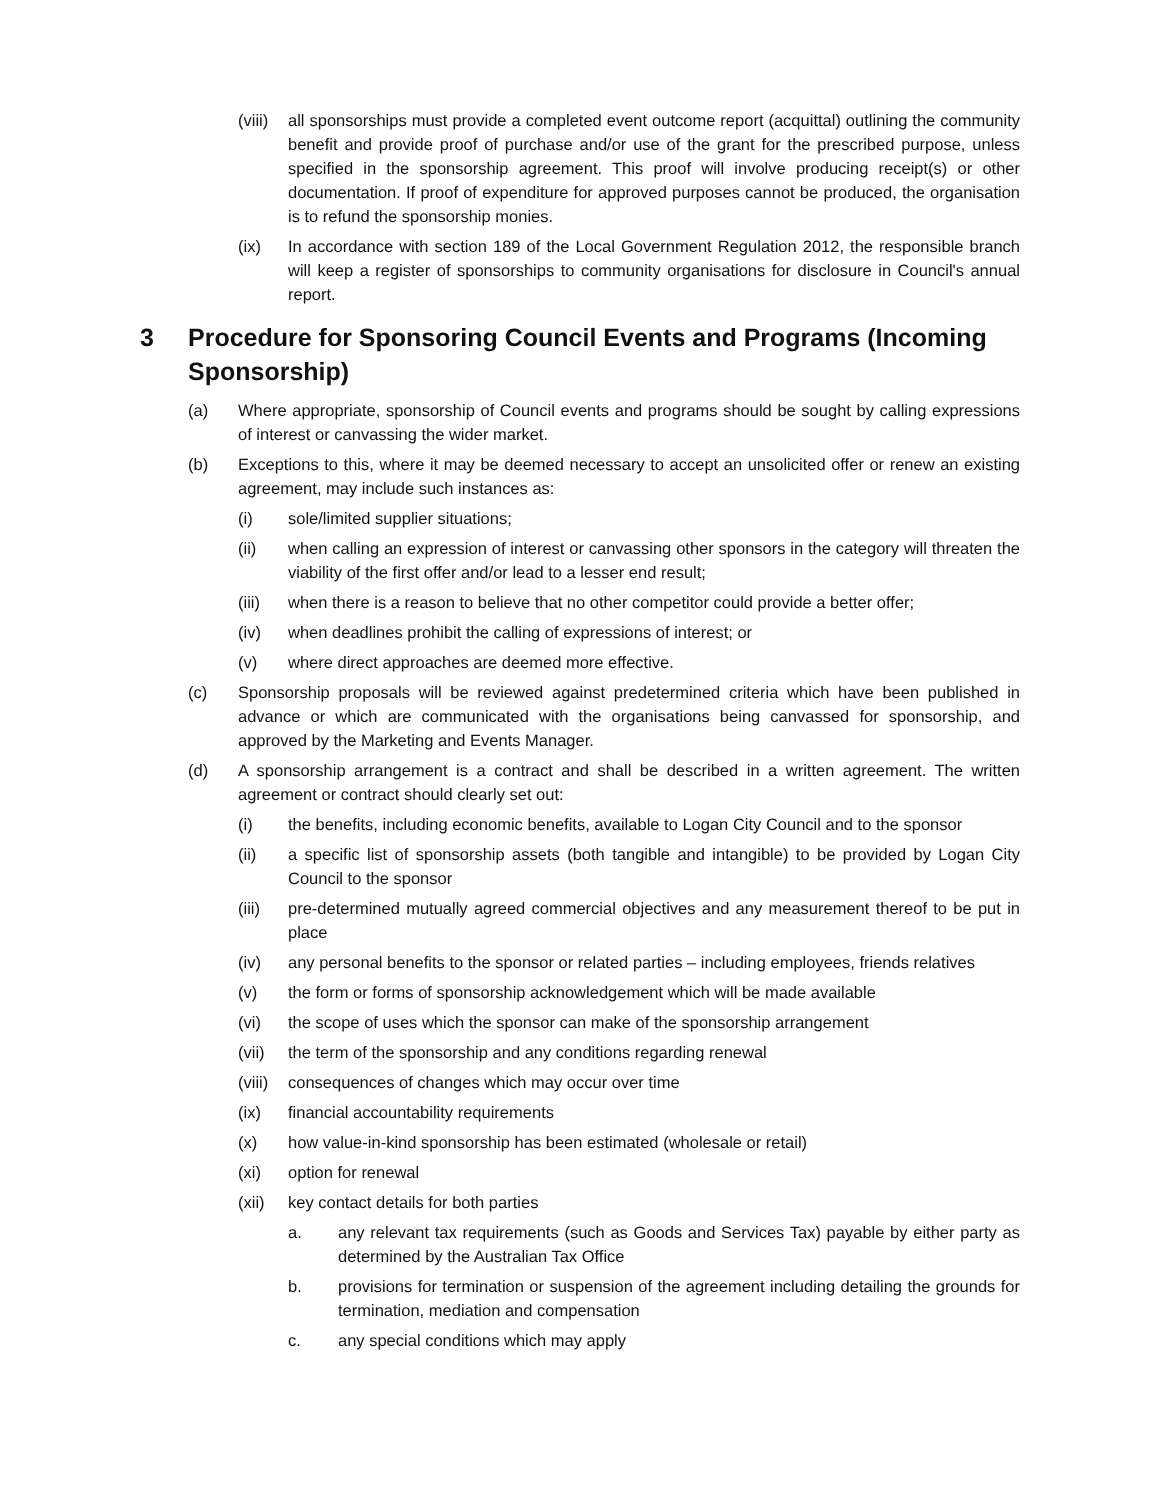(viii) all sponsorships must provide a completed event outcome report (acquittal) outlining the community benefit and provide proof of purchase and/or use of the grant for the prescribed purpose, unless specified in the sponsorship agreement. This proof will involve producing receipt(s) or other documentation. If proof of expenditure for approved purposes cannot be produced, the organisation is to refund the sponsorship monies.
(ix) In accordance with section 189 of the Local Government Regulation 2012, the responsible branch will keep a register of sponsorships to community organisations for disclosure in Council's annual report.
3 Procedure for Sponsoring Council Events and Programs (Incoming Sponsorship)
(a) Where appropriate, sponsorship of Council events and programs should be sought by calling expressions of interest or canvassing the wider market.
(b) Exceptions to this, where it may be deemed necessary to accept an unsolicited offer or renew an existing agreement, may include such instances as:
(i) sole/limited supplier situations;
(ii) when calling an expression of interest or canvassing other sponsors in the category will threaten the viability of the first offer and/or lead to a lesser end result;
(iii) when there is a reason to believe that no other competitor could provide a better offer;
(iv) when deadlines prohibit the calling of expressions of interest; or
(v) where direct approaches are deemed more effective.
(c) Sponsorship proposals will be reviewed against predetermined criteria which have been published in advance or which are communicated with the organisations being canvassed for sponsorship, and approved by the Marketing and Events Manager.
(d) A sponsorship arrangement is a contract and shall be described in a written agreement. The written agreement or contract should clearly set out:
(i) the benefits, including economic benefits, available to Logan City Council and to the sponsor
(ii) a specific list of sponsorship assets (both tangible and intangible) to be provided by Logan City Council to the sponsor
(iii) pre-determined mutually agreed commercial objectives and any measurement thereof to be put in place
(iv) any personal benefits to the sponsor or related parties – including employees, friends relatives
(v) the form or forms of sponsorship acknowledgement which will be made available
(vi) the scope of uses which the sponsor can make of the sponsorship arrangement
(vii) the term of the sponsorship and any conditions regarding renewal
(viii) consequences of changes which may occur over time
(ix) financial accountability requirements
(x) how value-in-kind sponsorship has been estimated (wholesale or retail)
(xi) option for renewal
(xii) key contact details for both parties
a. any relevant tax requirements (such as Goods and Services Tax) payable by either party as determined by the Australian Tax Office
b. provisions for termination or suspension of the agreement including detailing the grounds for termination, mediation and compensation
c. any special conditions which may apply